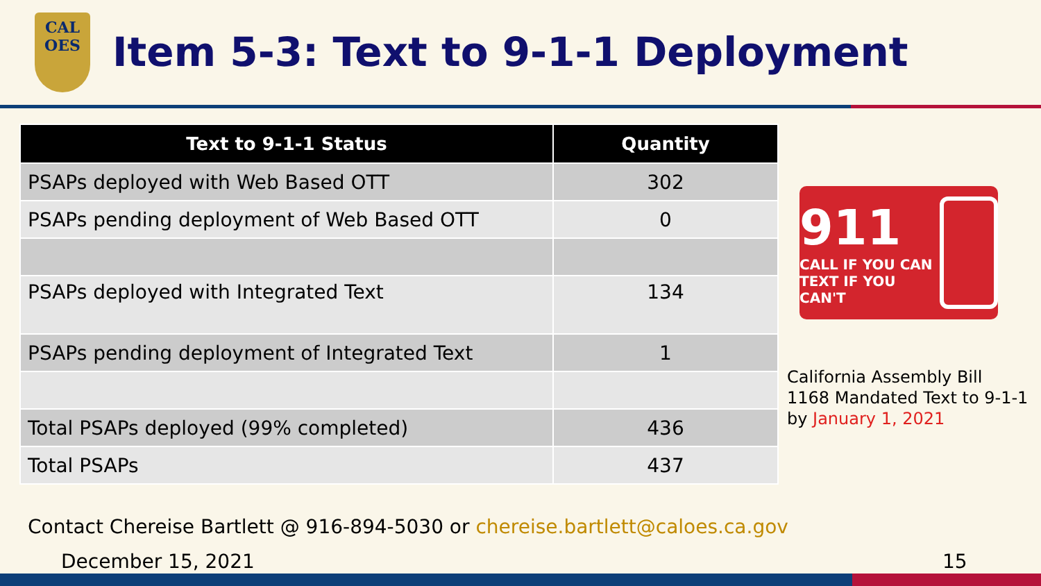CAL
OES
Item 5-3: Text to 9-1-1 Deployment
| Text to 9-1-1 Status | Quantity |
| --- | --- |
| PSAPs deployed with Web Based OTT | 302 |
| PSAPs pending deployment of Web Based OTT | 0 |
| PSAPs deployed with Integrated Text | 134 |
| PSAPs pending deployment of Integrated Text | 1 |
| Total PSAPs deployed (99% completed) | 436 |
| Total PSAPs | 437 |
911
CALL IF YOU CAN
TEXT IF YOU CAN'T
California Assembly Bill 1168 Mandated Text to 9-1-1 by January 1, 2021
Contact Chereise Bartlett @ 916-894-5030 or chereise.bartlett@caloes.ca.gov
December 15, 2021 15